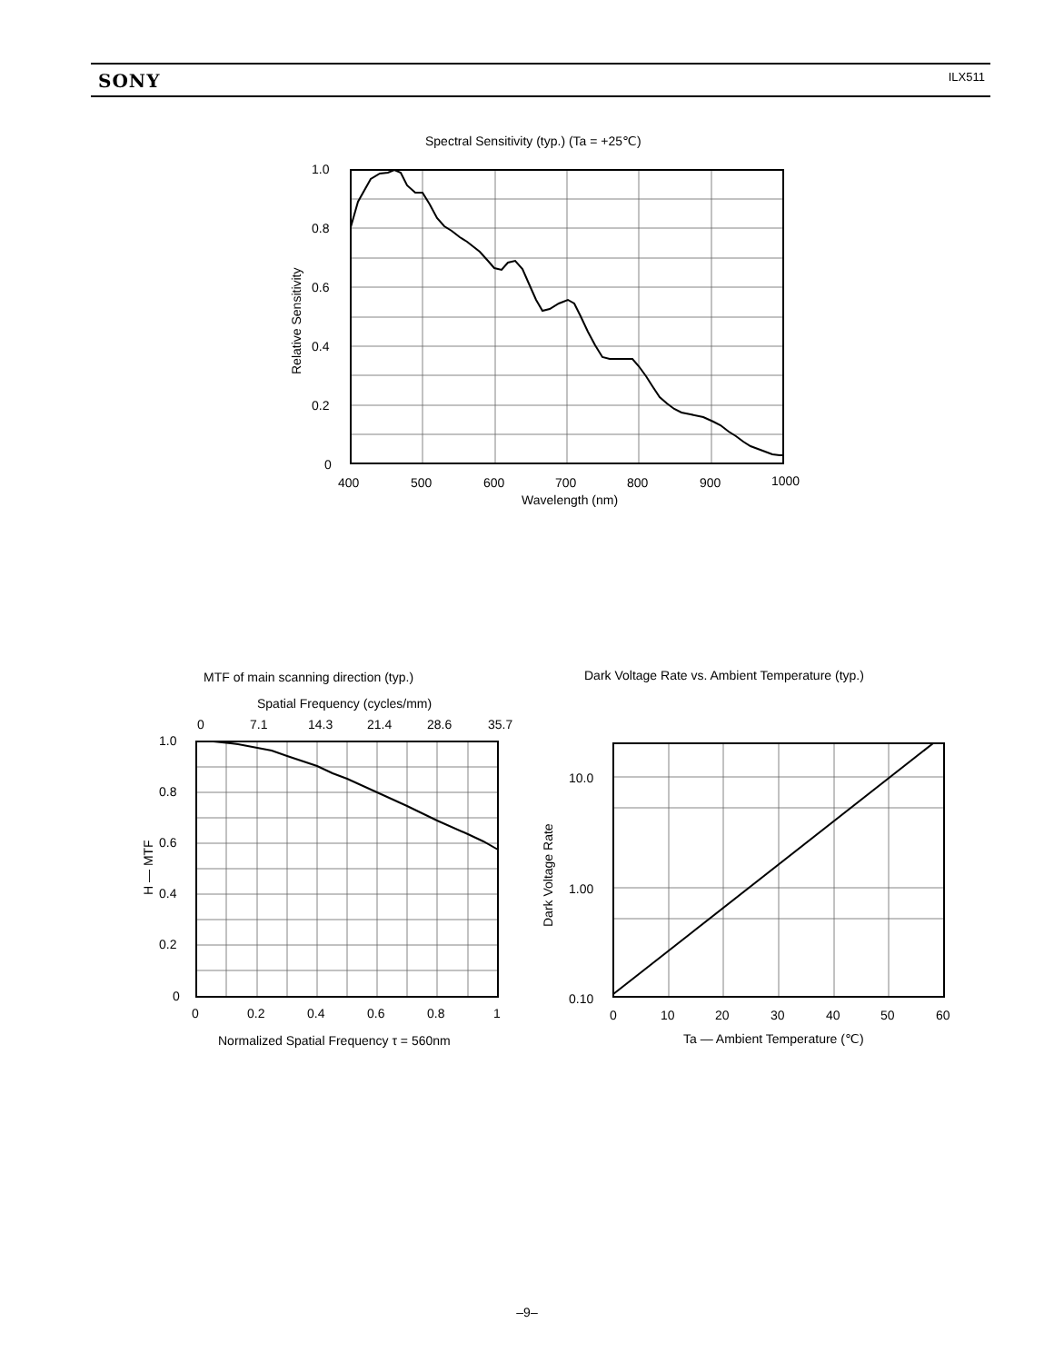SONY ILX511
Spectral Sensitivity (typ.) (Ta = +25℃)
1.0
0.8
0.6
0.4
0.2
0
400
500
600
700
800
900
1000
Wavelength (nm)
Relative Sensitivity
MTF of main scanning direction (typ.)
Spatial Frequency (cycles/mm)
0
7.1
14.3
21.4
28.6
35.7
1.0
0.8
0.6
0.4
0.2
0
0
0.2
0.4
0.6
0.8
1
Normalized Spatial Frequency τ = 560nm
H — MTF
Dark Voltage Rate vs. Ambient Temperature (typ.)
10.0
1.00
0.10
0
10
20
30
40
50
60
Ta — Ambient Temperature (℃)
Dark Voltage Rate
–9–